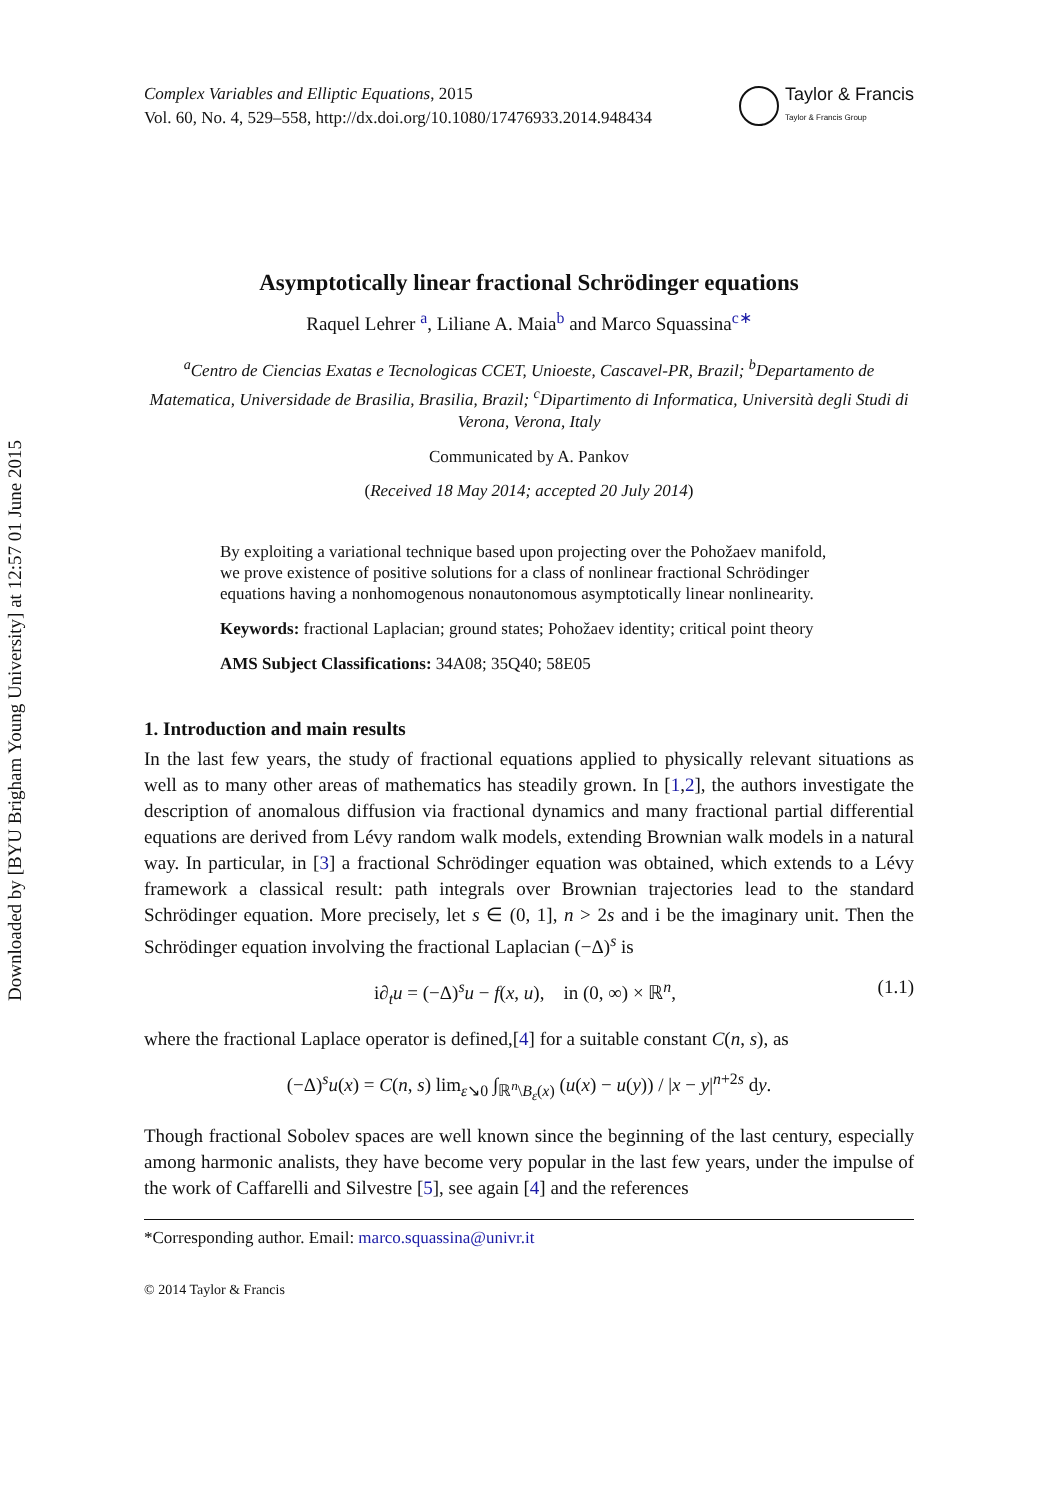Downloaded by [BYU Brigham Young University] at 12:57 01 June 2015
Complex Variables and Elliptic Equations, 2015
Vol. 60, No. 4, 529–558, http://dx.doi.org/10.1080/17476933.2014.948434
Taylor & Francis
Taylor & Francis Group
Asymptotically linear fractional Schrödinger equations
Raquel Lehrer <sup>a</sup>, Liliane A. Maia<sup>b</sup> and Marco Squassina<sup>c∗</sup>
<sup>a</sup> Centro de Ciencias Exatas e Tecnologicas CCET, Unioeste, Cascavel-PR, Brazil; <sup>b</sup>Departamento de Matematica, Universidade de Brasilia, Brasilia, Brazil; <sup>c</sup>Dipartimento di Informatica, Università degli Studi di Verona, Verona, Italy
Communicated by A. Pankov
(Received 18 May 2014; accepted 20 July 2014)
By exploiting a variational technique based upon projecting over the Pohožaev manifold, we prove existence of positive solutions for a class of nonlinear fractional Schrödinger equations having a nonhomogenous nonautonomous asymptotically linear nonlinearity.
Keywords: fractional Laplacian; ground states; Pohožaev identity; critical point theory
AMS Subject Classifications: 34A08; 35Q40; 58E05
1. Introduction and main results
In the last few years, the study of fractional equations applied to physically relevant situations as well as to many other areas of mathematics has steadily grown. In [1,2], the authors investigate the description of anomalous diffusion via fractional dynamics and many fractional partial differential equations are derived from Lévy random walk models, extending Brownian walk models in a natural way. In particular, in [3] a fractional Schrödinger equation was obtained, which extends to a Lévy framework a classical result: path integrals over Brownian trajectories lead to the standard Schrödinger equation. More precisely, let s ∈ (0, 1], n > 2s and i be the imaginary unit. Then the Schrödinger equation involving the fractional Laplacian (−Δ)<sup>s</sup> is
i∂<sub>t</sub>u = (−Δ)<sup>s</sup>u − f(x, u), in (0, ∞) × ℝ<sup>n</sup>, (1.1)
where the fractional Laplace operator is defined,[4] for a suitable constant C(n, s), as
(−Δ)<sup>s</sup>u(x) = C(n, s) lim<sub>ε↘0</sub> ∫<sub>ℝ<sup>n</sup>\B<sub>ε</sub>(x)</sub> (u(x) − u(y)) / |x − y|<sup>n+2s</sup> dy.
Though fractional Sobolev spaces are well known since the beginning of the last century, especially among harmonic analists, they have become very popular in the last few years, under the impulse of the work of Caffarelli and Silvestre [5], see again [4] and the references
*Corresponding author. Email: marco.squassina@univr.it
© 2014 Taylor & Francis